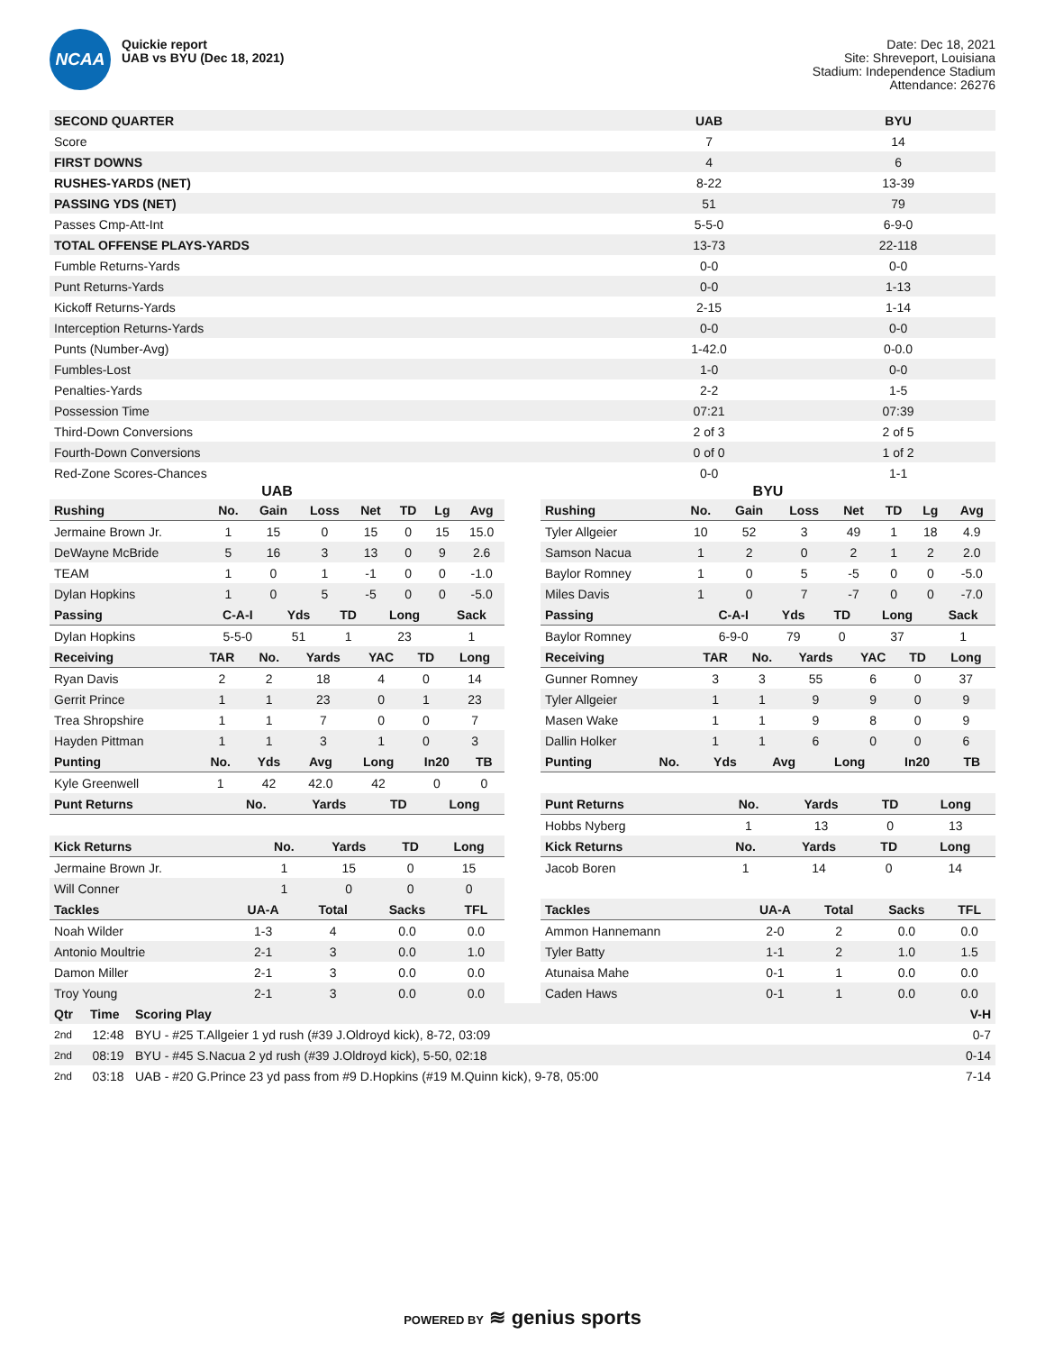NCAA
Quickie report
UAB vs BYU (Dec 18, 2021)
Date: Dec 18, 2021
Site: Shreveport, Louisiana
Stadium: Independence Stadium
Attendance: 26276
| SECOND QUARTER | UAB | BYU |
| --- | --- | --- |
| Score | 7 | 14 |
| FIRST DOWNS | 4 | 6 |
| RUSHES-YARDS (NET) | 8-22 | 13-39 |
| PASSING YDS (NET) | 51 | 79 |
| Passes Cmp-Att-Int | 5-5-0 | 6-9-0 |
| TOTAL OFFENSE PLAYS-YARDS | 13-73 | 22-118 |
| Fumble Returns-Yards | 0-0 | 0-0 |
| Punt Returns-Yards | 0-0 | 1-13 |
| Kickoff Returns-Yards | 2-15 | 1-14 |
| Interception Returns-Yards | 0-0 | 0-0 |
| Punts (Number-Avg) | 1-42.0 | 0-0.0 |
| Fumbles-Lost | 1-0 | 0-0 |
| Penalties-Yards | 2-2 | 1-5 |
| Possession Time | 07:21 | 07:39 |
| Third-Down Conversions | 2 of 3 | 2 of 5 |
| Fourth-Down Conversions | 0 of 0 | 1 of 2 |
| Red-Zone Scores-Chances | 0-0 | 1-1 |
UAB
| Rushing | No. | Gain | Loss | Net | TD | Lg | Avg |
| --- | --- | --- | --- | --- | --- | --- | --- |
| Jermaine Brown Jr. | 1 | 15 | 0 | 15 | 0 | 15 | 15.0 |
| DeWayne McBride | 5 | 16 | 3 | 13 | 0 | 9 | 2.6 |
| TEAM | 1 | 0 | 1 | -1 | 0 | 0 | -1.0 |
| Dylan Hopkins | 1 | 0 | 5 | -5 | 0 | 0 | -5.0 |
| Passing | C-A-I | Yds | TD | Long | Sack |
| --- | --- | --- | --- | --- | --- |
| Dylan Hopkins | 5-5-0 | 51 | 1 | 23 | 1 |
| Receiving | TAR | No. | Yards | YAC | TD | Long |
| --- | --- | --- | --- | --- | --- | --- |
| Ryan Davis | 2 | 2 | 18 | 4 | 0 | 14 |
| Gerrit Prince | 1 | 1 | 23 | 0 | 1 | 23 |
| Trea Shropshire | 1 | 1 | 7 | 0 | 0 | 7 |
| Hayden Pittman | 1 | 1 | 3 | 1 | 0 | 3 |
| Punting | No. | Yds | Avg | Long | In20 | TB |
| --- | --- | --- | --- | --- | --- | --- |
| Kyle Greenwell | 1 | 42 | 42.0 | 42 | 0 | 0 |
| Punt Returns | No. | Yards | TD | Long |
| --- | --- | --- | --- | --- |
| Kick Returns | No. | Yards | TD | Long |
| --- | --- | --- | --- | --- |
| Jermaine Brown Jr. | 1 | 15 | 0 | 15 |
| Will Conner | 1 | 0 | 0 | 0 |
| Tackles | UA-A | Total | Sacks | TFL |
| --- | --- | --- | --- | --- |
| Noah Wilder | 1-3 | 4 | 0.0 | 0.0 |
| Antonio Moultrie | 2-1 | 3 | 0.0 | 1.0 |
| Damon Miller | 2-1 | 3 | 0.0 | 0.0 |
| Troy Young | 2-1 | 3 | 0.0 | 0.0 |
BYU
| Rushing | No. | Gain | Loss | Net | TD | Lg | Avg |
| --- | --- | --- | --- | --- | --- | --- | --- |
| Tyler Allgeier | 10 | 52 | 3 | 49 | 1 | 18 | 4.9 |
| Samson Nacua | 1 | 2 | 0 | 2 | 1 | 2 | 2.0 |
| Baylor Romney | 1 | 0 | 5 | -5 | 0 | 0 | -5.0 |
| Miles Davis | 1 | 0 | 7 | -7 | 0 | 0 | -7.0 |
| Passing | C-A-I | Yds | TD | Long | Sack |
| --- | --- | --- | --- | --- | --- |
| Baylor Romney | 6-9-0 | 79 | 0 | 37 | 1 |
| Receiving | TAR | No. | Yards | YAC | TD | Long |
| --- | --- | --- | --- | --- | --- | --- |
| Gunner Romney | 3 | 3 | 55 | 6 | 0 | 37 |
| Tyler Allgeier | 1 | 1 | 9 | 9 | 0 | 9 |
| Masen Wake | 1 | 1 | 9 | 8 | 0 | 9 |
| Dallin Holker | 1 | 1 | 6 | 0 | 0 | 6 |
| Punting | No. | Yds | Avg | Long | In20 | TB |
| --- | --- | --- | --- | --- | --- | --- |
| Punt Returns | No. | Yards | TD | Long |
| --- | --- | --- | --- | --- |
| Hobbs Nyberg | 1 | 13 | 0 | 13 |
| Kick Returns | No. | Yards | TD | Long |
| --- | --- | --- | --- | --- |
| Jacob Boren | 1 | 14 | 0 | 14 |
| Tackles | UA-A | Total | Sacks | TFL |
| --- | --- | --- | --- | --- |
| Ammon Hannemann | 2-0 | 2 | 0.0 | 0.0 |
| Tyler Batty | 1-1 | 2 | 1.0 | 1.5 |
| Atunaisa Mahe | 0-1 | 1 | 0.0 | 0.0 |
| Caden Haws | 0-1 | 1 | 0.0 | 0.0 |
| Qtr | Time | Scoring Play | V-H |
| --- | --- | --- | --- |
| 2nd | 12:48 | BYU - #25 T.Allgeier 1 yd rush (#39 J.Oldroyd kick), 8-72, 03:09 | 0-7 |
| 2nd | 08:19 | BYU - #45 S.Nacua 2 yd rush (#39 J.Oldroyd kick), 5-50, 02:18 | 0-14 |
| 2nd | 03:18 | UAB - #20 G.Prince 23 yd pass from #9 D.Hopkins (#19 M.Quinn kick), 9-78, 05:00 | 7-14 |
POWERED BY ≋ genius sports